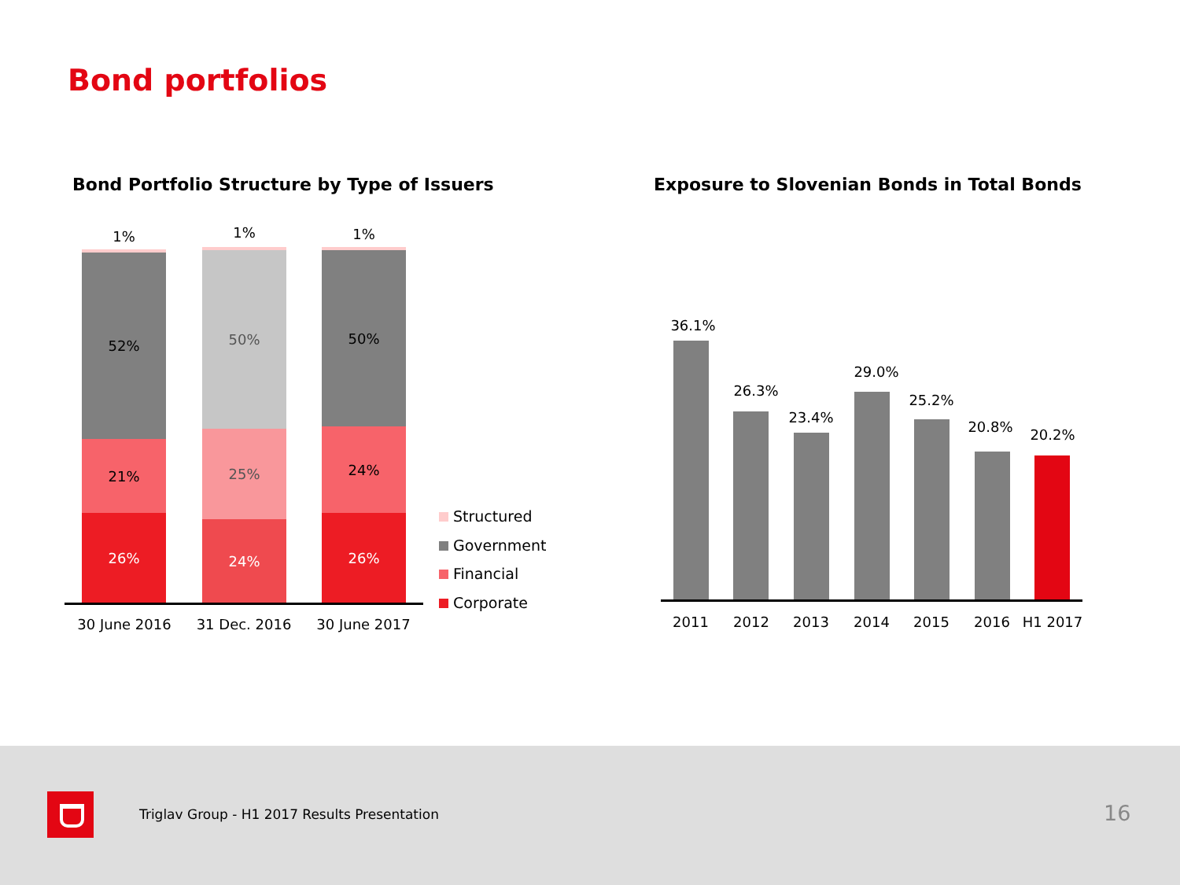Bond portfolios
Bond Portfolio Structure by Type of Issuers
Exposure to Slovenian Bonds in Total Bonds
1%
52%
21%
26%
1%
50%
25%
24%
1%
50%
24%
26%
30 June 2016 31 Dec. 2016 30 June 2017
Structured
Government
Financial
Corporate
36.1%
26.3%
23.4%
29.0%
25.2%
20.8% 20.2%
2011 2012 2013 2014 2015 2016 H1 2017
Triglav Group - H1 2017 Results Presentation
16